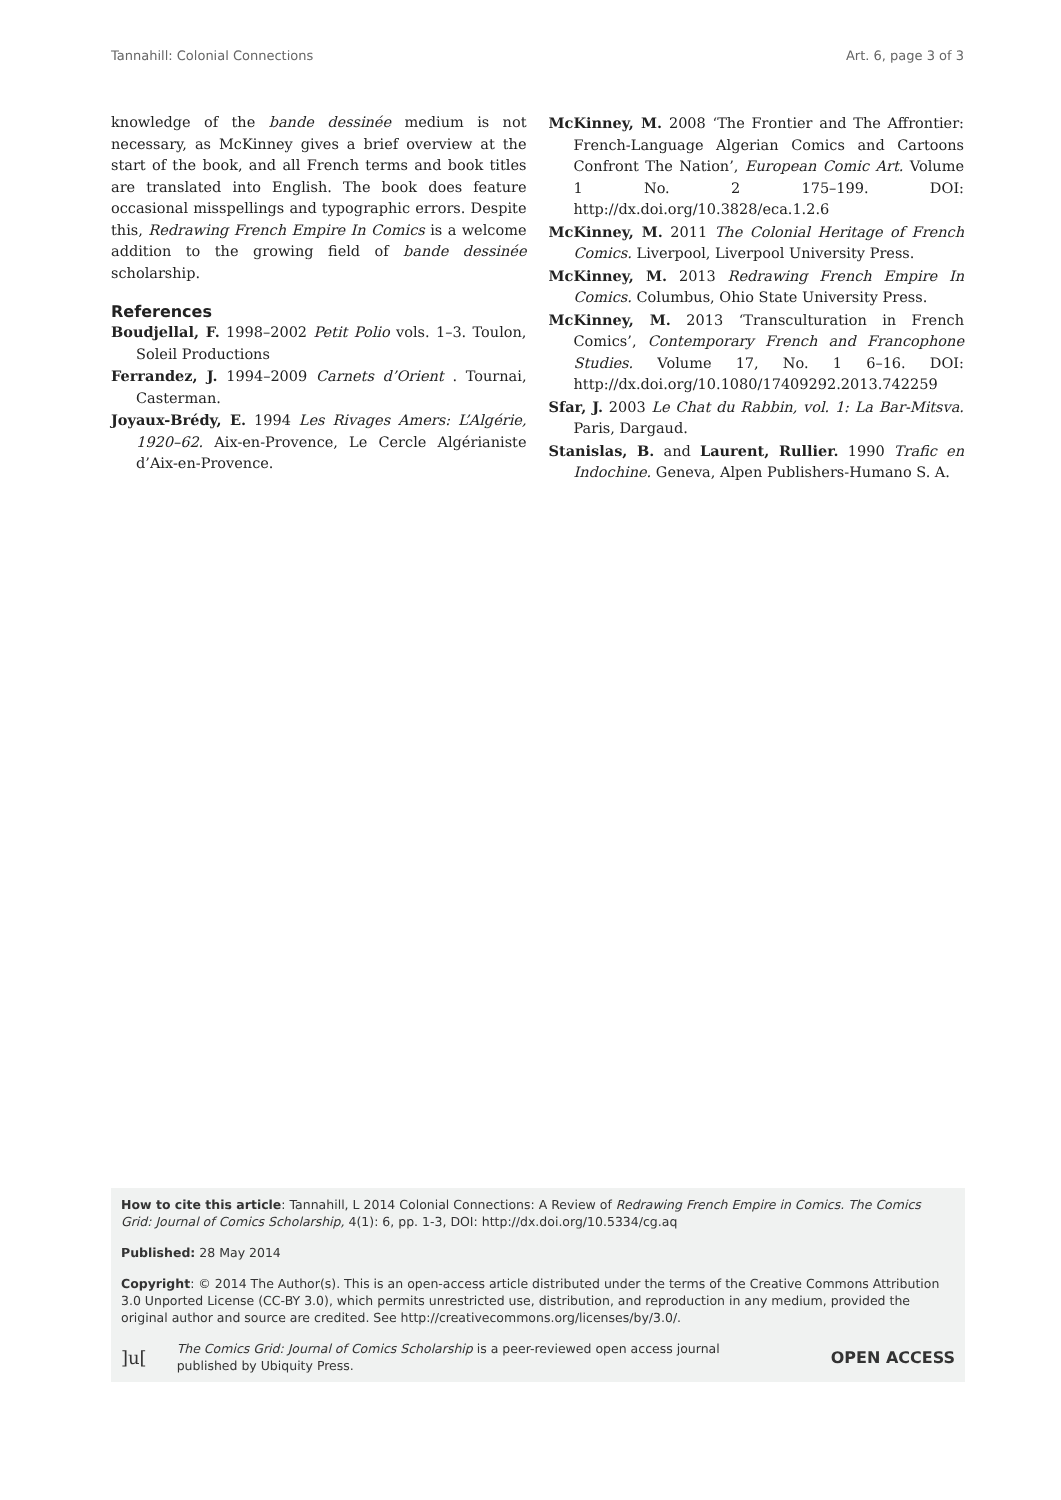Tannahill: Colonial Connections Art. 6, page 3 of 3
knowledge of the bande dessinée medium is not necessary, as McKinney gives a brief overview at the start of the book, and all French terms and book titles are translated into English. The book does feature occasional misspellings and typographic errors. Despite this, Redrawing French Empire In Comics is a welcome addition to the growing field of bande dessinée scholarship.
References
Boudjellal, F. 1998–2002 Petit Polio vols. 1–3. Toulon, Soleil Productions
Ferrandez, J. 1994–2009 Carnets d’Orient . Tournai, Casterman.
Joyaux-Brédy, E. 1994 Les Rivages Amers: L’Algérie, 1920–62. Aix-en-Provence, Le Cercle Algérianiste d’Aix-en-Provence.
McKinney, M. 2008 ‘The Frontier and The Affrontier: French-Language Algerian Comics and Cartoons Confront The Nation’, European Comic Art. Volume 1 No. 2 175–199. DOI: http://dx.doi.org/10.3828/eca.1.2.6
McKinney, M. 2011 The Colonial Heritage of French Comics. Liverpool, Liverpool University Press.
McKinney, M. 2013 Redrawing French Empire In Comics. Columbus, Ohio State University Press.
McKinney, M. 2013 ‘Transculturation in French Comics’, Contemporary French and Francophone Studies. Volume 17, No. 1 6–16. DOI: http://dx.doi.org/10.1080/17409292.2013.742259
Sfar, J. 2003 Le Chat du Rabbin, vol. 1: La Bar-Mitsva. Paris, Dargaud.
Stanislas, B. and Laurent, Rullier. 1990 Trafic en Indochine. Geneva, Alpen Publishers-Humano S. A.
How to cite this article: Tannahill, L 2014 Colonial Connections: A Review of Redrawing French Empire in Comics. The Comics Grid: Journal of Comics Scholarship, 4(1): 6, pp. 1-3, DOI: http://dx.doi.org/10.5334/cg.aq
Published: 28 May 2014
Copyright: © 2014 The Author(s). This is an open-access article distributed under the terms of the Creative Commons Attribution 3.0 Unported License (CC-BY 3.0), which permits unrestricted use, distribution, and reproduction in any medium, provided the original author and source are credited. See http://creativecommons.org/licenses/by/3.0/.
]u[The Comics Grid: Journal of Comics Scholarship is a peer-reviewed open access journal
published by Ubiquity Press. OPEN ACCESS